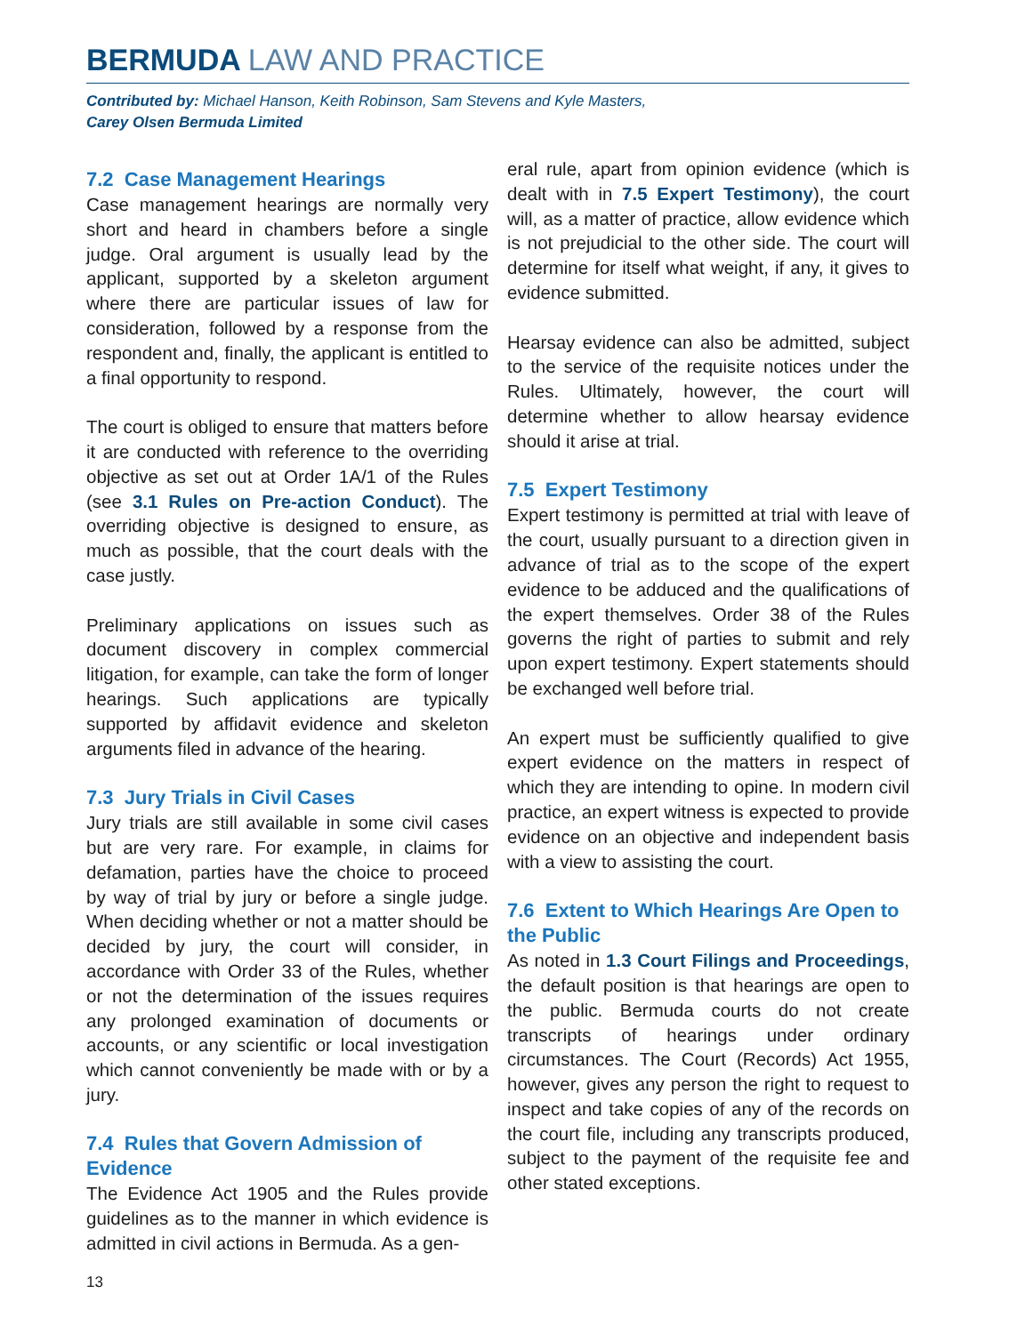BERMUDA LAW AND PRACTICE
Contributed by: Michael Hanson, Keith Robinson, Sam Stevens and Kyle Masters,
Carey Olsen Bermuda Limited
7.2 Case Management Hearings
Case management hearings are normally very short and heard in chambers before a single judge. Oral argument is usually lead by the applicant, supported by a skeleton argument where there are particular issues of law for consideration, followed by a response from the respondent and, finally, the applicant is entitled to a final opportunity to respond.
The court is obliged to ensure that matters before it are conducted with reference to the overriding objective as set out at Order 1A/1 of the Rules (see 3.1 Rules on Pre-action Conduct). The overriding objective is designed to ensure, as much as possible, that the court deals with the case justly.
Preliminary applications on issues such as document discovery in complex commercial litigation, for example, can take the form of longer hearings. Such applications are typically supported by affidavit evidence and skeleton arguments filed in advance of the hearing.
7.3 Jury Trials in Civil Cases
Jury trials are still available in some civil cases but are very rare. For example, in claims for defamation, parties have the choice to proceed by way of trial by jury or before a single judge. When deciding whether or not a matter should be decided by jury, the court will consider, in accordance with Order 33 of the Rules, whether or not the determination of the issues requires any prolonged examination of documents or accounts, or any scientific or local investigation which cannot conveniently be made with or by a jury.
7.4 Rules that Govern Admission of Evidence
The Evidence Act 1905 and the Rules provide guidelines as to the manner in which evidence is admitted in civil actions in Bermuda. As a gen-
eral rule, apart from opinion evidence (which is dealt with in 7.5 Expert Testimony), the court will, as a matter of practice, allow evidence which is not prejudicial to the other side. The court will determine for itself what weight, if any, it gives to evidence submitted.
Hearsay evidence can also be admitted, subject to the service of the requisite notices under the Rules. Ultimately, however, the court will determine whether to allow hearsay evidence should it arise at trial.
7.5 Expert Testimony
Expert testimony is permitted at trial with leave of the court, usually pursuant to a direction given in advance of trial as to the scope of the expert evidence to be adduced and the qualifications of the expert themselves. Order 38 of the Rules governs the right of parties to submit and rely upon expert testimony. Expert statements should be exchanged well before trial.
An expert must be sufficiently qualified to give expert evidence on the matters in respect of which they are intending to opine. In modern civil practice, an expert witness is expected to provide evidence on an objective and independent basis with a view to assisting the court.
7.6 Extent to Which Hearings Are Open to the Public
As noted in 1.3 Court Filings and Proceedings, the default position is that hearings are open to the public. Bermuda courts do not create transcripts of hearings under ordinary circumstances. The Court (Records) Act 1955, however, gives any person the right to request to inspect and take copies of any of the records on the court file, including any transcripts produced, subject to the payment of the requisite fee and other stated exceptions.
13